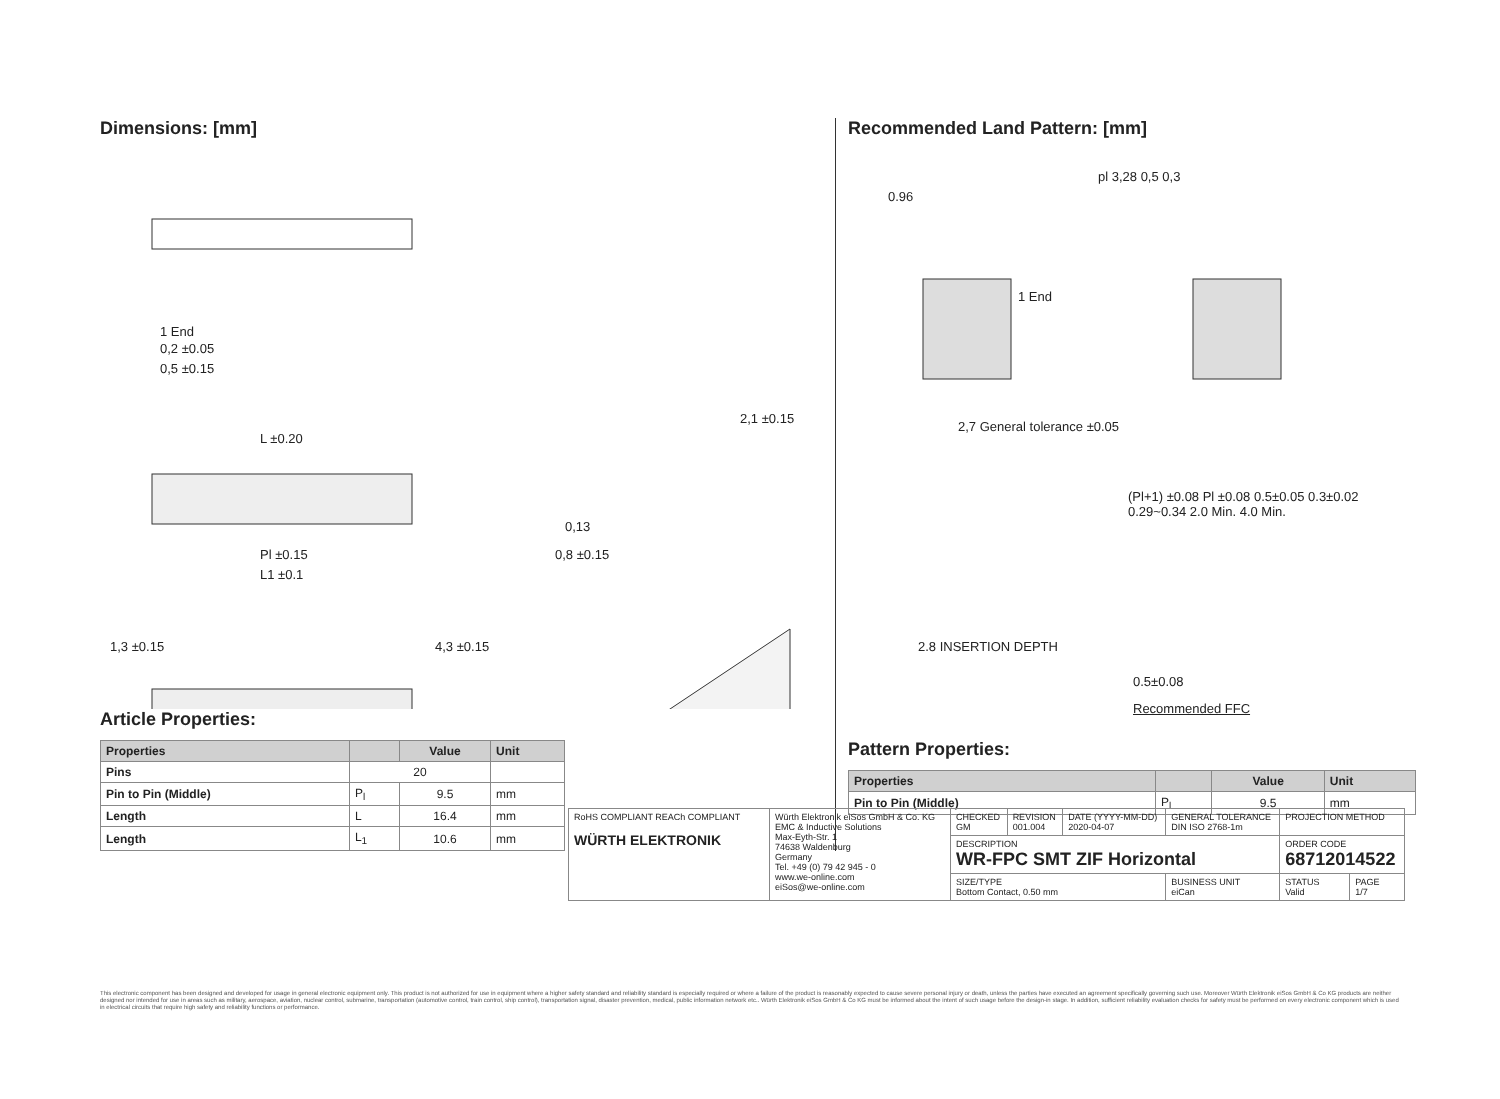Dimensions: [mm]
1 End
0,2 ±0.05
0,5 ±0.15
L ±0.20
Pl ±0.15
L1 ±0.1
0,13
0,8 ±0.15
2,1 ±0.15
1,3 ±0.15 4,3 ±0.15
Article Properties:
| Properties | | Value | Unit |
| --- | --- | --- | --- |
| Pins | 20 | | |
| Pin to Pin (Middle) | P<sub>l</sub> | 9.5 | mm |
| Length | L | 16.4 | mm |
| Length | L<sub>1</sub> | 10.6 | mm |
Recommended Land Pattern: [mm]
pl 3,28 0,5 0,3
0.96
1 End
2,7 General tolerance ±0.05
(Pl+1) ±0.08 Pl ±0.08 0.5±0.05 0.3±0.02 0.29~0.34 2.0 Min. 4.0 Min.
2.8 INSERTION DEPTH
0.5±0.08
Recommended FFC
Pattern Properties:
| Properties | | Value | Unit |
| --- | --- | --- | --- |
| Pin to Pin (Middle) | P<sub>l</sub> | 9.5 | mm |
| RoHS COMPLIANT REACh COMPLIANT WÜRTH ELEKTRONIK | Würth Elektronik eiSos GmbH & Co. KG EMC & Inductive Solutions Max-Eyth-Str. 1 74638 Waldenburg Germany Tel. +49 (0) 79 42 945 - 0 www.we-online.com eiSos@we-online.com | CHECKED GM | REVISION 001.004 | DATE (YYYY-MM-DD) 2020-04-07 | GENERAL TOLERANCE DIN ISO 2768-1m | PROJECTION METHOD | |
| | | DESCRIPTION WR-FPC SMT ZIF Horizontal | | | | ORDER CODE 68712014522 | |
| | | SIZE/TYPE Bottom Contact, 0.50 mm | | | BUSINESS UNIT eiCan | STATUS Valid | PAGE 1/7 |
This electronic component has been designed and developed for usage in general electronic equipment only. This product is not authorized for use in equipment where a higher safety standard and reliability standard is especially required or where a failure of the product is reasonably expected to cause severe personal injury or death, unless the parties have executed an agreement specifically governing such use. Moreover Würth Elektronik eiSos GmbH & Co KG products are neither designed nor intended for use in areas such as military, aerospace, aviation, nuclear control, submarine, transportation (automotive control, train control, ship control), transportation signal, disaster prevention, medical, public information network etc.. Würth Elektronik eiSos GmbH & Co KG must be informed about the intent of such usage before the design-in stage. In addition, sufficient reliability evaluation checks for safety must be performed on every electronic component which is used in electrical circuits that require high safety and reliability functions or performance.